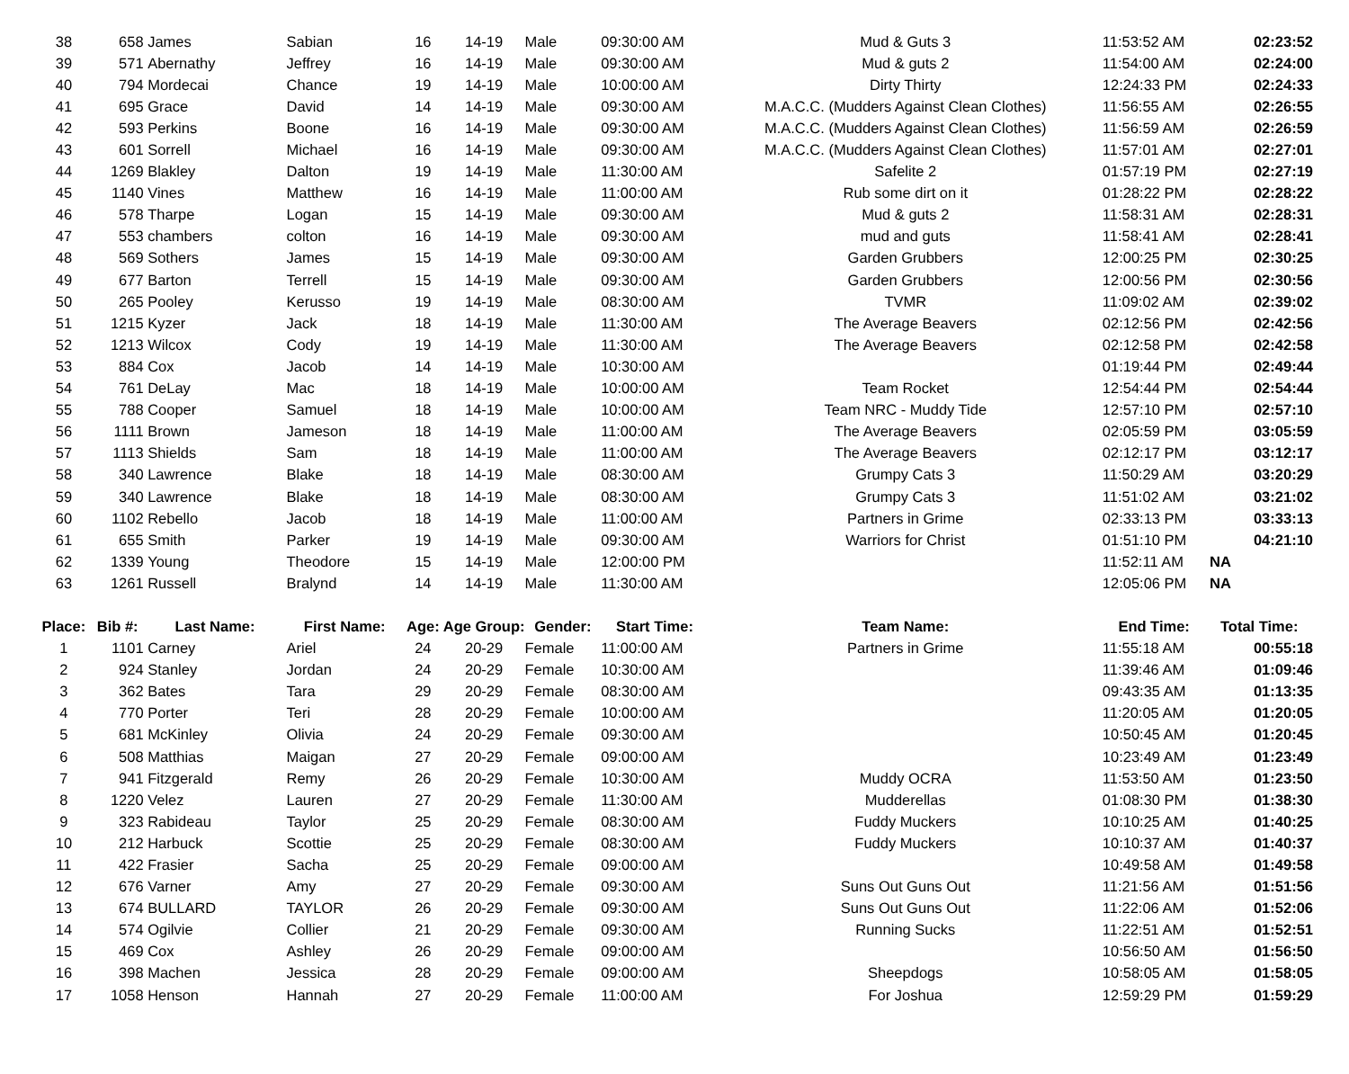| 38 | 658 | James | Sabian | 16 | 14-19 | Male | 09:30:00 AM | Mud & Guts 3 | 11:53:52 AM | 02:23:52 |
| 39 | 571 | Abernathy | Jeffrey | 16 | 14-19 | Male | 09:30:00 AM | Mud & guts 2 | 11:54:00 AM | 02:24:00 |
| 40 | 794 | Mordecai | Chance | 19 | 14-19 | Male | 10:00:00 AM | Dirty Thirty | 12:24:33 PM | 02:24:33 |
| 41 | 695 | Grace | David | 14 | 14-19 | Male | 09:30:00 AM | M.A.C.C. (Mudders Against Clean Clothes) | 11:56:55 AM | 02:26:55 |
| 42 | 593 | Perkins | Boone | 16 | 14-19 | Male | 09:30:00 AM | M.A.C.C. (Mudders Against Clean Clothes) | 11:56:59 AM | 02:26:59 |
| 43 | 601 | Sorrell | Michael | 16 | 14-19 | Male | 09:30:00 AM | M.A.C.C. (Mudders Against Clean Clothes) | 11:57:01 AM | 02:27:01 |
| 44 | 1269 | Blakley | Dalton | 19 | 14-19 | Male | 11:30:00 AM | Safelite 2 | 01:57:19 PM | 02:27:19 |
| 45 | 1140 | Vines | Matthew | 16 | 14-19 | Male | 11:00:00 AM | Rub some dirt on it | 01:28:22 PM | 02:28:22 |
| 46 | 578 | Tharpe | Logan | 15 | 14-19 | Male | 09:30:00 AM | Mud & guts 2 | 11:58:31 AM | 02:28:31 |
| 47 | 553 | chambers | colton | 16 | 14-19 | Male | 09:30:00 AM | mud and guts | 11:58:41 AM | 02:28:41 |
| 48 | 569 | Sothers | James | 15 | 14-19 | Male | 09:30:00 AM | Garden Grubbers | 12:00:25 PM | 02:30:25 |
| 49 | 677 | Barton | Terrell | 15 | 14-19 | Male | 09:30:00 AM | Garden Grubbers | 12:00:56 PM | 02:30:56 |
| 50 | 265 | Pooley | Kerusso | 19 | 14-19 | Male | 08:30:00 AM | TVMR | 11:09:02 AM | 02:39:02 |
| 51 | 1215 | Kyzer | Jack | 18 | 14-19 | Male | 11:30:00 AM | The Average Beavers | 02:12:56 PM | 02:42:56 |
| 52 | 1213 | Wilcox | Cody | 19 | 14-19 | Male | 11:30:00 AM | The Average Beavers | 02:12:58 PM | 02:42:58 |
| 53 | 884 | Cox | Jacob | 14 | 14-19 | Male | 10:30:00 AM | | 01:19:44 PM | 02:49:44 |
| 54 | 761 | DeLay | Mac | 18 | 14-19 | Male | 10:00:00 AM | Team Rocket | 12:54:44 PM | 02:54:44 |
| 55 | 788 | Cooper | Samuel | 18 | 14-19 | Male | 10:00:00 AM | Team NRC - Muddy Tide | 12:57:10 PM | 02:57:10 |
| 56 | 1111 | Brown | Jameson | 18 | 14-19 | Male | 11:00:00 AM | The Average Beavers | 02:05:59 PM | 03:05:59 |
| 57 | 1113 | Shields | Sam | 18 | 14-19 | Male | 11:00:00 AM | The Average Beavers | 02:12:17 PM | 03:12:17 |
| 58 | 340 | Lawrence | Blake | 18 | 14-19 | Male | 08:30:00 AM | Grumpy Cats 3 | 11:50:29 AM | 03:20:29 |
| 59 | 340 | Lawrence | Blake | 18 | 14-19 | Male | 08:30:00 AM | Grumpy Cats 3 | 11:51:02 AM | 03:21:02 |
| 60 | 1102 | Rebello | Jacob | 18 | 14-19 | Male | 11:00:00 AM | Partners in Grime | 02:33:13 PM | 03:33:13 |
| 61 | 655 | Smith | Parker | 19 | 14-19 | Male | 09:30:00 AM | Warriors for Christ | 01:51:10 PM | 04:21:10 |
| 62 | 1339 | Young | Theodore | 15 | 14-19 | Male | 12:00:00 PM | | 11:52:11 AM | NA |
| 63 | 1261 | Russell | Bralynd | 14 | 14-19 | Male | 11:30:00 AM | | 12:05:06 PM | NA |
| Place: | Bib #: | Last Name: | First Name: | Age: | Age Group: | Gender: | Start Time: | Team Name: | End Time: | Total Time: |
| 1 | 1101 | Carney | Ariel | 24 | 20-29 | Female | 11:00:00 AM | Partners in Grime | 11:55:18 AM | 00:55:18 |
| 2 | 924 | Stanley | Jordan | 24 | 20-29 | Female | 10:30:00 AM | | 11:39:46 AM | 01:09:46 |
| 3 | 362 | Bates | Tara | 29 | 20-29 | Female | 08:30:00 AM | | 09:43:35 AM | 01:13:35 |
| 4 | 770 | Porter | Teri | 28 | 20-29 | Female | 10:00:00 AM | | 11:20:05 AM | 01:20:05 |
| 5 | 681 | McKinley | Olivia | 24 | 20-29 | Female | 09:30:00 AM | | 10:50:45 AM | 01:20:45 |
| 6 | 508 | Matthias | Maigan | 27 | 20-29 | Female | 09:00:00 AM | | 10:23:49 AM | 01:23:49 |
| 7 | 941 | Fitzgerald | Remy | 26 | 20-29 | Female | 10:30:00 AM | Muddy OCRA | 11:53:50 AM | 01:23:50 |
| 8 | 1220 | Velez | Lauren | 27 | 20-29 | Female | 11:30:00 AM | Mudderellas | 01:08:30 PM | 01:38:30 |
| 9 | 323 | Rabideau | Taylor | 25 | 20-29 | Female | 08:30:00 AM | Fuddy Muckers | 10:10:25 AM | 01:40:25 |
| 10 | 212 | Harbuck | Scottie | 25 | 20-29 | Female | 08:30:00 AM | Fuddy Muckers | 10:10:37 AM | 01:40:37 |
| 11 | 422 | Frasier | Sacha | 25 | 20-29 | Female | 09:00:00 AM | | 10:49:58 AM | 01:49:58 |
| 12 | 676 | Varner | Amy | 27 | 20-29 | Female | 09:30:00 AM | Suns Out Guns Out | 11:21:56 AM | 01:51:56 |
| 13 | 674 | BULLARD | TAYLOR | 26 | 20-29 | Female | 09:30:00 AM | Suns Out Guns Out | 11:22:06 AM | 01:52:06 |
| 14 | 574 | Ogilvie | Collier | 21 | 20-29 | Female | 09:30:00 AM | Running Sucks | 11:22:51 AM | 01:52:51 |
| 15 | 469 | Cox | Ashley | 26 | 20-29 | Female | 09:00:00 AM | | 10:56:50 AM | 01:56:50 |
| 16 | 398 | Machen | Jessica | 28 | 20-29 | Female | 09:00:00 AM | Sheepdogs | 10:58:05 AM | 01:58:05 |
| 17 | 1058 | Henson | Hannah | 27 | 20-29 | Female | 11:00:00 AM | For Joshua | 12:59:29 PM | 01:59:29 |